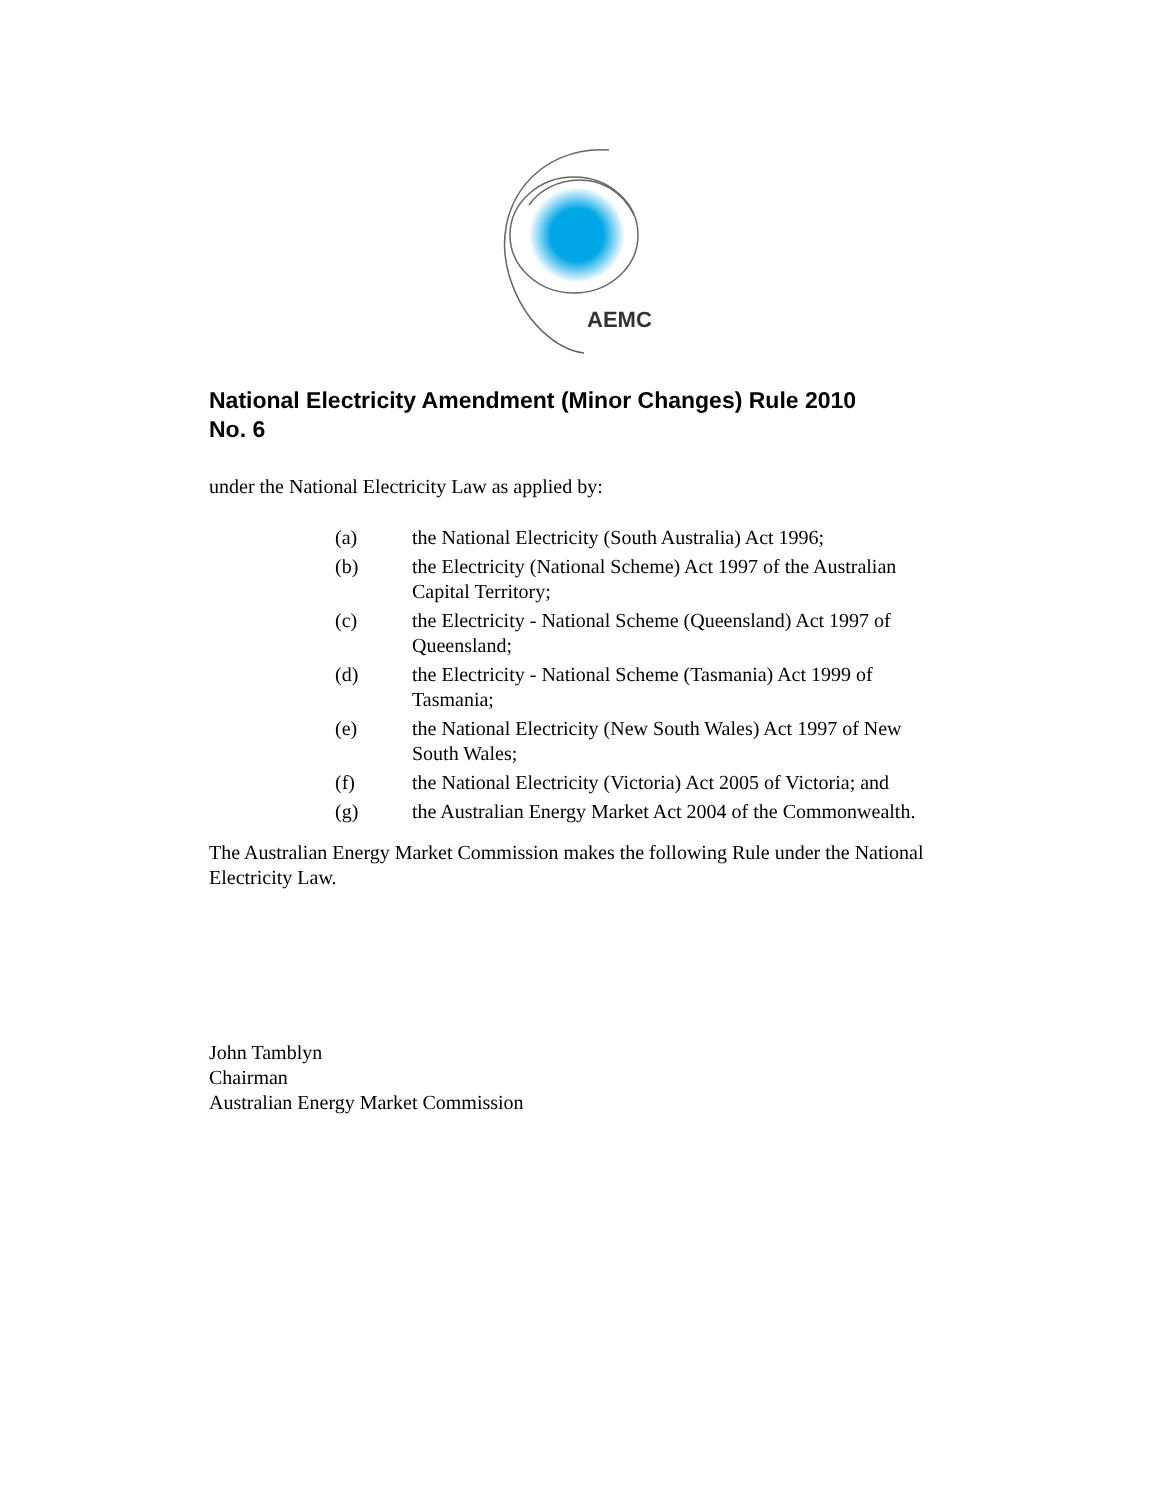AEMC
National Electricity Amendment (Minor Changes) Rule 2010
No. 6
under the National Electricity Law as applied by:
(a) the National Electricity (South Australia) Act 1996;
(b) the Electricity (National Scheme) Act 1997 of the Australian Capital Territory;
(c) the Electricity - National Scheme (Queensland) Act 1997 of Queensland;
(d) the Electricity - National Scheme (Tasmania) Act 1999 of Tasmania;
(e) the National Electricity (New South Wales) Act 1997 of New South Wales;
(f) the National Electricity (Victoria) Act 2005 of Victoria; and
(g) the Australian Energy Market Act 2004 of the Commonwealth.
The Australian Energy Market Commission makes the following Rule under the National Electricity Law.
John Tamblyn
Chairman
Australian Energy Market Commission